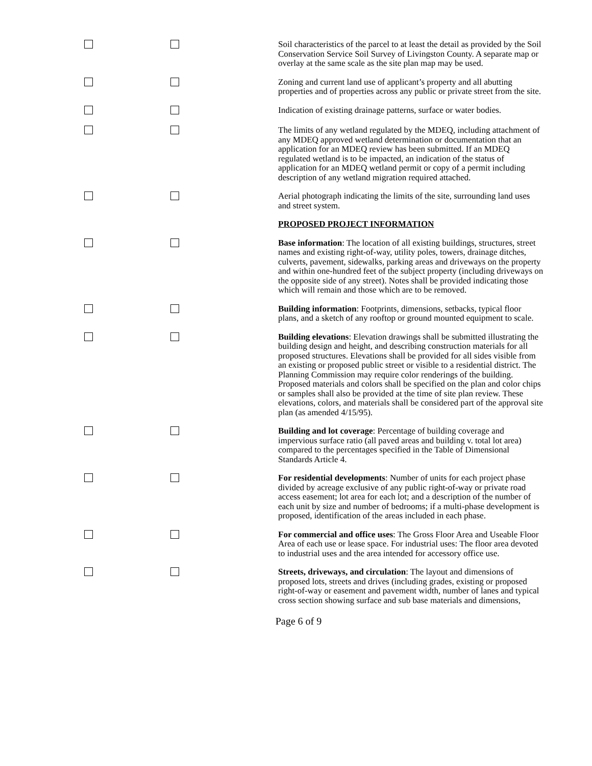Soil characteristics of the parcel to at least the detail as provided by the Soil Conservation Service Soil Survey of Livingston County. A separate map or overlay at the same scale as the site plan map may be used.
Zoning and current land use of applicant’s property and all abutting properties and of properties across any public or private street from the site.
Indication of existing drainage patterns, surface or water bodies.
The limits of any wetland regulated by the MDEQ, including attachment of any MDEQ approved wetland determination or documentation that an application for an MDEQ review has been submitted. If an MDEQ regulated wetland is to be impacted, an indication of the status of application for an MDEQ wetland permit or copy of a permit including description of any wetland migration required attached.
Aerial photograph indicating the limits of the site, surrounding land uses and street system.
PROPOSED PROJECT INFORMATION
Base information: The location of all existing buildings, structures, street names and existing right-of-way, utility poles, towers, drainage ditches, culverts, pavement, sidewalks, parking areas and driveways on the property and within one-hundred feet of the subject property (including driveways on the opposite side of any street). Notes shall be provided indicating those which will remain and those which are to be removed.
Building information: Footprints, dimensions, setbacks, typical floor plans, and a sketch of any rooftop or ground mounted equipment to scale.
Building elevations: Elevation drawings shall be submitted illustrating the building design and height, and describing construction materials for all proposed structures. Elevations shall be provided for all sides visible from an existing or proposed public street or visible to a residential district. The Planning Commission may require color renderings of the building. Proposed materials and colors shall be specified on the plan and color chips or samples shall also be provided at the time of site plan review. These elevations, colors, and materials shall be considered part of the approval site plan (as amended 4/15/95).
Building and lot coverage: Percentage of building coverage and impervious surface ratio (all paved areas and building v. total lot area) compared to the percentages specified in the Table of Dimensional Standards Article 4.
For residential developments: Number of units for each project phase divided by acreage exclusive of any public right-of-way or private road access easement; lot area for each lot; and a description of the number of each unit by size and number of bedrooms; if a multi-phase development is proposed, identification of the areas included in each phase.
For commercial and office uses: The Gross Floor Area and Useable Floor Area of each use or lease space. For industrial uses: The floor area devoted to industrial uses and the area intended for accessory office use.
Streets, driveways, and circulation: The layout and dimensions of proposed lots, streets and drives (including grades, existing or proposed right-of-way or easement and pavement width, number of lanes and typical cross section showing surface and sub base materials and dimensions,
Page 6 of 9